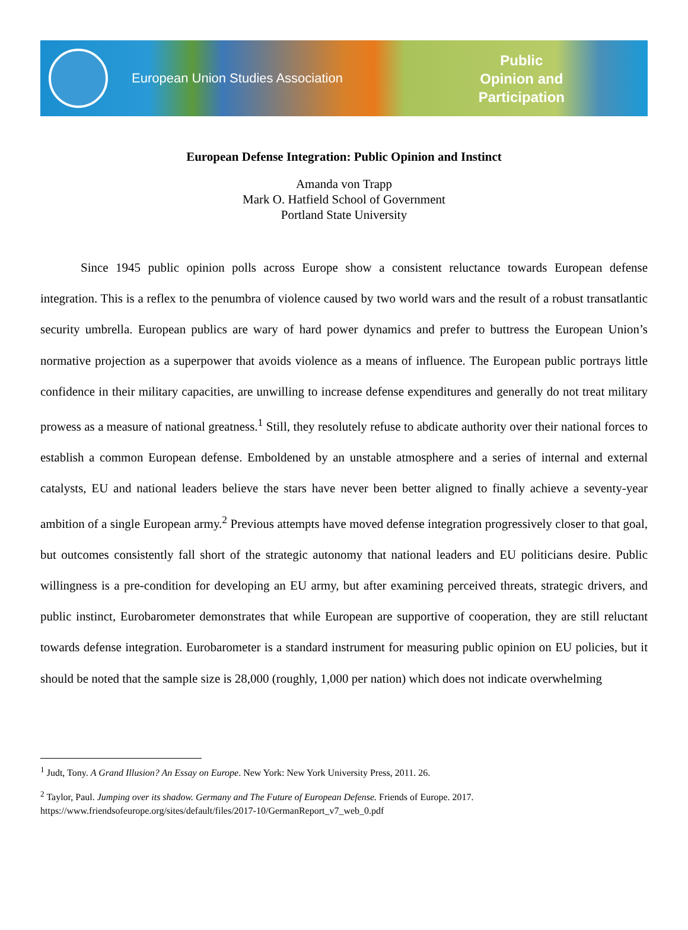European Union Studies Association
Public
Opinion and
Participation
European Defense Integration: Public Opinion and Instinct
Amanda von Trapp
Mark O. Hatfield School of Government
Portland State University
Since 1945 public opinion polls across Europe show a consistent reluctance towards European defense integration. This is a reflex to the penumbra of violence caused by two world wars and the result of a robust transatlantic security umbrella. European publics are wary of hard power dynamics and prefer to buttress the European Union’s normative projection as a superpower that avoids violence as a means of influence. The European public portrays little confidence in their military capacities, are unwilling to increase defense expenditures and generally do not treat military prowess as a measure of national greatness.<sup>1</sup> Still, they resolutely refuse to abdicate authority over their national forces to establish a common European defense. Emboldened by an unstable atmosphere and a series of internal and external catalysts, EU and national leaders believe the stars have never been better aligned to finally achieve a seventy-year ambition of a single European army.<sup>2</sup> Previous attempts have moved defense integration progressively closer to that goal, but outcomes consistently fall short of the strategic autonomy that national leaders and EU politicians desire. Public willingness is a pre-condition for developing an EU army, but after examining perceived threats, strategic drivers, and public instinct, Eurobarometer demonstrates that while European are supportive of cooperation, they are still reluctant towards defense integration. Eurobarometer is a standard instrument for measuring public opinion on EU policies, but it should be noted that the sample size is 28,000 (roughly, 1,000 per nation) which does not indicate overwhelming
<sup>1</sup> Judt, Tony. A Grand Illusion? An Essay on Europe. New York: New York University Press, 2011. 26.
<sup>2</sup> Taylor, Paul. Jumping over its shadow. Germany and The Future of European Defense. Friends of Europe. 2017. https://www.friendsofeurope.org/sites/default/files/2017-10/GermanReport_v7_web_0.pdf